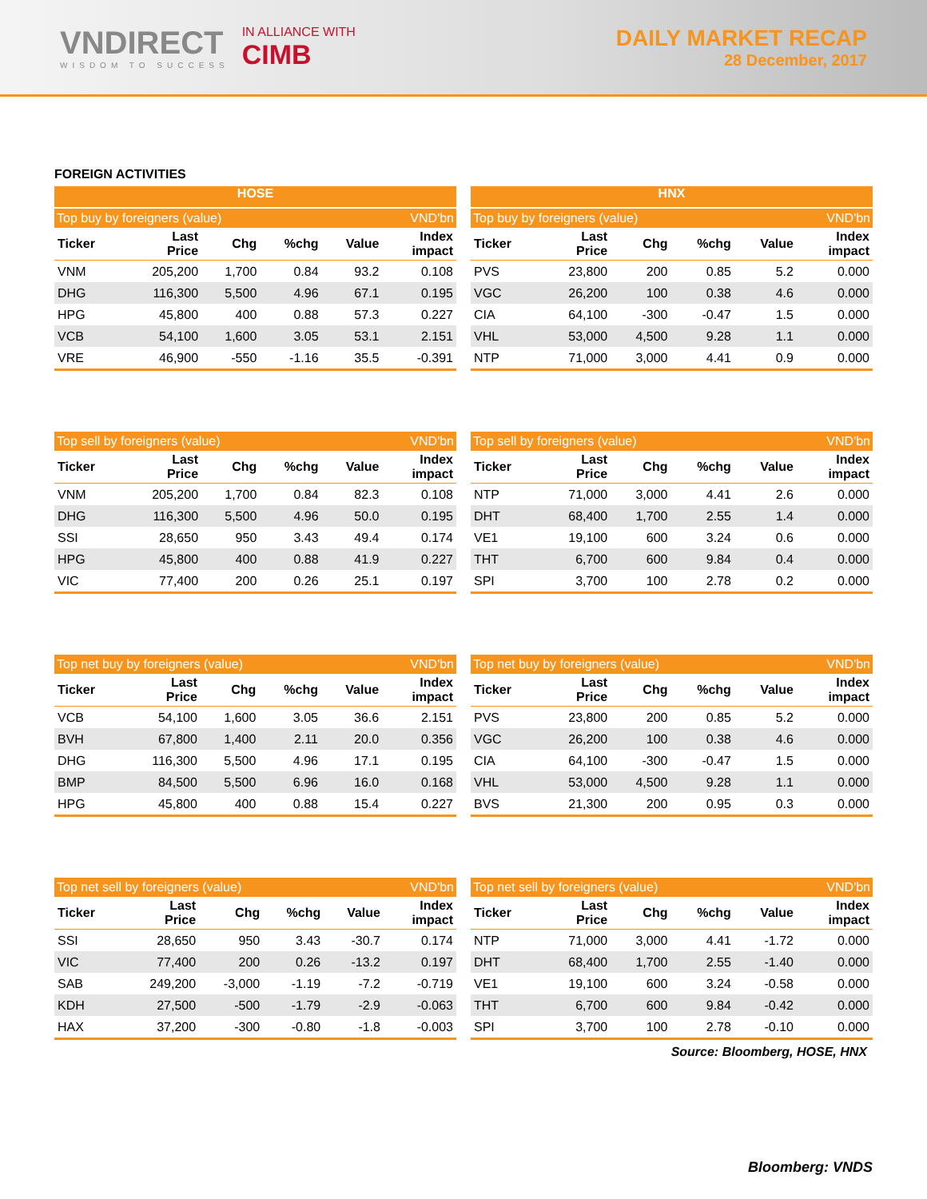VNDIRECT
WISDOM TO SUCCESS
IN ALLIANCE WITH
CIMB
DAILY MARKET RECAP
28 December, 2017
FOREIGN ACTIVITIES
HOSE
| Top buy by foreigners (value) | | | | | VND'bn |
| --- | --- | --- | --- | --- | --- |
| Ticker | Last Price | Chg | %chg | Value | Index impact |
| VNM | 205,200 | 1,700 | 0.84 | 93.2 | 0.108 |
| DHG | 116,300 | 5,500 | 4.96 | 67.1 | 0.195 |
| HPG | 45,800 | 400 | 0.88 | 57.3 | 0.227 |
| VCB | 54,100 | 1,600 | 3.05 | 53.1 | 2.151 |
| VRE | 46,900 | -550 | -1.16 | 35.5 | -0.391 |
HNX
| Top buy by foreigners (value) | | | | | VND'bn |
| --- | --- | --- | --- | --- | --- |
| Ticker | Last Price | Chg | %chg | Value | Index impact |
| PVS | 23,800 | 200 | 0.85 | 5.2 | 0.000 |
| VGC | 26,200 | 100 | 0.38 | 4.6 | 0.000 |
| CIA | 64,100 | -300 | -0.47 | 1.5 | 0.000 |
| VHL | 53,000 | 4,500 | 9.28 | 1.1 | 0.000 |
| NTP | 71,000 | 3,000 | 4.41 | 0.9 | 0.000 |
| Top sell by foreigners (value) | | | | | VND'bn |
| --- | --- | --- | --- | --- | --- |
| Ticker | Last Price | Chg | %chg | Value | Index impact |
| VNM | 205,200 | 1,700 | 0.84 | 82.3 | 0.108 |
| DHG | 116,300 | 5,500 | 4.96 | 50.0 | 0.195 |
| SSI | 28,650 | 950 | 3.43 | 49.4 | 0.174 |
| HPG | 45,800 | 400 | 0.88 | 41.9 | 0.227 |
| VIC | 77,400 | 200 | 0.26 | 25.1 | 0.197 |
| Top sell by foreigners (value) | | | | | VND'bn |
| --- | --- | --- | --- | --- | --- |
| Ticker | Last Price | Chg | %chg | Value | Index impact |
| NTP | 71,000 | 3,000 | 4.41 | 2.6 | 0.000 |
| DHT | 68,400 | 1,700 | 2.55 | 1.4 | 0.000 |
| VE1 | 19,100 | 600 | 3.24 | 0.6 | 0.000 |
| THT | 6,700 | 600 | 9.84 | 0.4 | 0.000 |
| SPI | 3,700 | 100 | 2.78 | 0.2 | 0.000 |
| Top net buy by foreigners (value) | | | | | VND'bn |
| --- | --- | --- | --- | --- | --- |
| Ticker | Last Price | Chg | %chg | Value | Index impact |
| VCB | 54,100 | 1,600 | 3.05 | 36.6 | 2.151 |
| BVH | 67,800 | 1,400 | 2.11 | 20.0 | 0.356 |
| DHG | 116,300 | 5,500 | 4.96 | 17.1 | 0.195 |
| BMP | 84,500 | 5,500 | 6.96 | 16.0 | 0.168 |
| HPG | 45,800 | 400 | 0.88 | 15.4 | 0.227 |
| Top net buy by foreigners (value) | | | | | VND'bn |
| --- | --- | --- | --- | --- | --- |
| Ticker | Last Price | Chg | %chg | Value | Index impact |
| PVS | 23,800 | 200 | 0.85 | 5.2 | 0.000 |
| VGC | 26,200 | 100 | 0.38 | 4.6 | 0.000 |
| CIA | 64,100 | -300 | -0.47 | 1.5 | 0.000 |
| VHL | 53,000 | 4,500 | 9.28 | 1.1 | 0.000 |
| BVS | 21,300 | 200 | 0.95 | 0.3 | 0.000 |
| Top net sell by foreigners (value) | | | | | VND'bn |
| --- | --- | --- | --- | --- | --- |
| Ticker | Last Price | Chg | %chg | Value | Index impact |
| SSI | 28,650 | 950 | 3.43 | -30.7 | 0.174 |
| VIC | 77,400 | 200 | 0.26 | -13.2 | 0.197 |
| SAB | 249,200 | -3,000 | -1.19 | -7.2 | -0.719 |
| KDH | 27,500 | -500 | -1.79 | -2.9 | -0.063 |
| HAX | 37,200 | -300 | -0.80 | -1.8 | -0.003 |
| Top net sell by foreigners (value) | | | | | VND'bn |
| --- | --- | --- | --- | --- | --- |
| Ticker | Last Price | Chg | %chg | Value | Index impact |
| NTP | 71,000 | 3,000 | 4.41 | -1.72 | 0.000 |
| DHT | 68,400 | 1,700 | 2.55 | -1.40 | 0.000 |
| VE1 | 19,100 | 600 | 3.24 | -0.58 | 0.000 |
| THT | 6,700 | 600 | 9.84 | -0.42 | 0.000 |
| SPI | 3,700 | 100 | 2.78 | -0.10 | 0.000 |
Source: Bloomberg, HOSE, HNX
Bloomberg: VNDS